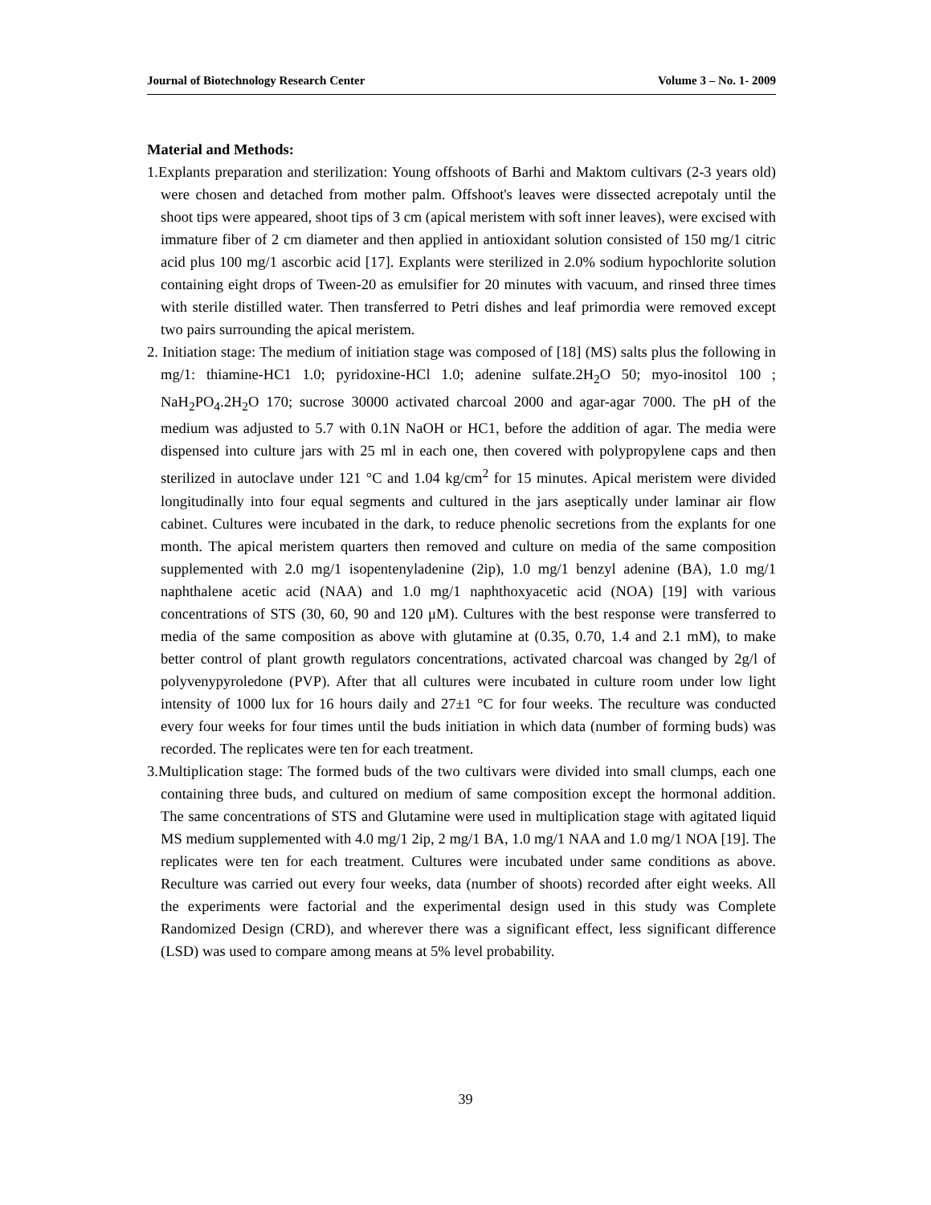Journal of Biotechnology Research Center Volume 3 – No. 1- 2009
Material and Methods:
1.Explants preparation and sterilization: Young offshoots of Barhi and Maktom cultivars (2-3 years old) were chosen and detached from mother palm. Offshoot's leaves were dissected acrepotaly until the shoot tips were appeared, shoot tips of 3 cm (apical meristem with soft inner leaves), were excised with immature fiber of 2 cm diameter and then applied in antioxidant solution consisted of 150 mg/1 citric acid plus 100 mg/1 ascorbic acid [17]. Explants were sterilized in 2.0% sodium hypochlorite solution containing eight drops of Tween-20 as emulsifier for 20 minutes with vacuum, and rinsed three times with sterile distilled water. Then transferred to Petri dishes and leaf primordia were removed except two pairs surrounding the apical meristem.
2. Initiation stage: The medium of initiation stage was composed of [18] (MS) salts plus the following in mg/1: thiamine-HC1 1.0; pyridoxine-HCl 1.0; adenine sulfate.2H<sub>2</sub>O 50; myo-inositol 100 ; NaH<sub>2</sub>PO<sub>4</sub>.2H<sub>2</sub>O 170; sucrose 30000 activated charcoal 2000 and agar-agar 7000. The pH of the medium was adjusted to 5.7 with 0.1N NaOH or HC1, before the addition of agar. The media were dispensed into culture jars with 25 ml in each one, then covered with polypropylene caps and then sterilized in autoclave under 121 °C and 1.04 kg/cm<sup>2</sup> for 15 minutes. Apical meristem were divided longitudinally into four equal segments and cultured in the jars aseptically under laminar air flow cabinet. Cultures were incubated in the dark, to reduce phenolic secretions from the explants for one month. The apical meristem quarters then removed and culture on media of the same composition supplemented with 2.0 mg/1 isopentenyladenine (2ip), 1.0 mg/1 benzyl adenine (BA), 1.0 mg/1 naphthalene acetic acid (NAA) and 1.0 mg/1 naphthoxyacetic acid (NOA) [19] with various concentrations of STS (30, 60, 90 and 120 μM). Cultures with the best response were transferred to media of the same composition as above with glutamine at (0.35, 0.70, 1.4 and 2.1 mM), to make better control of plant growth regulators concentrations, activated charcoal was changed by 2g/l of polyvenypyroledone (PVP). After that all cultures were incubated in culture room under low light intensity of 1000 lux for 16 hours daily and 27±1 °C for four weeks. The reculture was conducted every four weeks for four times until the buds initiation in which data (number of forming buds) was recorded. The replicates were ten for each treatment.
3.Multiplication stage: The formed buds of the two cultivars were divided into small clumps, each one containing three buds, and cultured on medium of same composition except the hormonal addition. The same concentrations of STS and Glutamine were used in multiplication stage with agitated liquid MS medium supplemented with 4.0 mg/1 2ip, 2 mg/1 BA, 1.0 mg/1 NAA and 1.0 mg/1 NOA [19]. The replicates were ten for each treatment. Cultures were incubated under same conditions as above. Reculture was carried out every four weeks, data (number of shoots) recorded after eight weeks. All the experiments were factorial and the experimental design used in this study was Complete Randomized Design (CRD), and wherever there was a significant effect, less significant difference (LSD) was used to compare among means at 5% level probability.
39